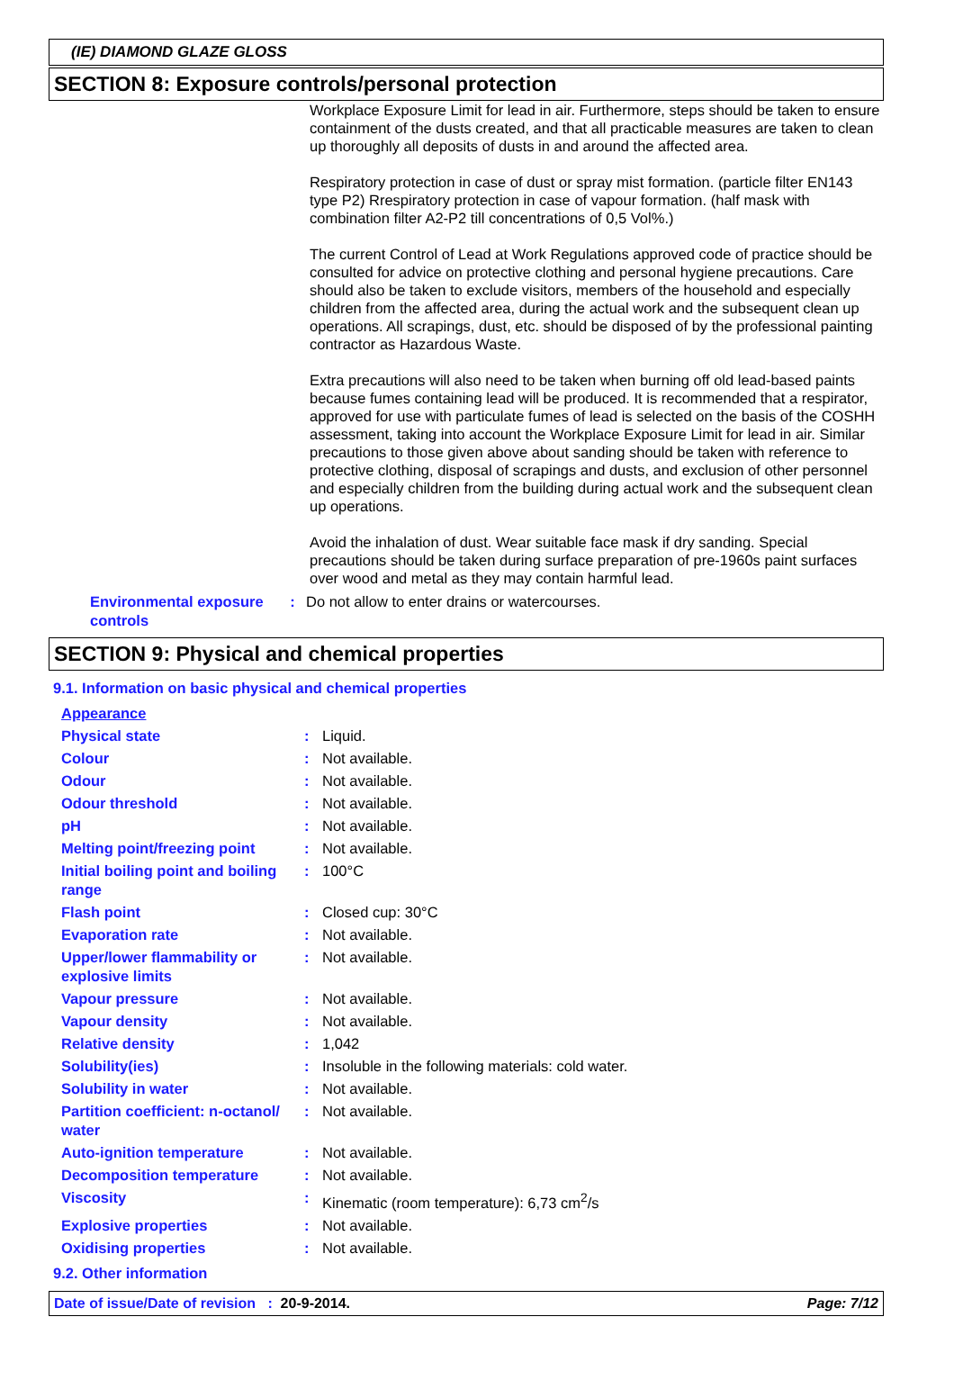(IE) DIAMOND GLAZE GLOSS
SECTION 8: Exposure controls/personal protection
Workplace Exposure Limit for lead in air. Furthermore, steps should be taken to ensure containment of the dusts created, and that all practicable measures are taken to clean up thoroughly all deposits of dusts in and around the affected area.
Respiratory protection in case of dust or spray mist formation. (particle filter EN143 type P2) Rrespiratory protection in case of vapour formation. (half mask with combination filter A2-P2 till concentrations of 0,5 Vol%.)
The current Control of Lead at Work Regulations approved code of practice should be consulted for advice on protective clothing and personal hygiene precautions. Care should also be taken to exclude visitors, members of the household and especially children from the affected area, during the actual work and the subsequent clean up operations. All scrapings, dust, etc. should be disposed of by the professional painting contractor as Hazardous Waste.
Extra precautions will also need to be taken when burning off old lead-based paints because fumes containing lead will be produced. It is recommended that a respirator, approved for use with particulate fumes of lead is selected on the basis of the COSHH assessment, taking into account the Workplace Exposure Limit for lead in air. Similar precautions to those given above about sanding should be taken with reference to protective clothing, disposal of scrapings and dusts, and exclusion of other personnel and especially children from the building during actual work and the subsequent clean up operations.
Avoid the inhalation of dust. Wear suitable face mask if dry sanding. Special precautions should be taken during surface preparation of pre-1960s paint surfaces over wood and metal as they may contain harmful lead.
| Environmental exposure controls | : | Do not allow to enter drains or watercourses. |
SECTION 9: Physical and chemical properties
9.1. Information on basic physical and chemical properties
| Appearance | | |
| Physical state | : | Liquid. |
| Colour | : | Not available. |
| Odour | : | Not available. |
| Odour threshold | : | Not available. |
| pH | : | Not available. |
| Melting point/freezing point | : | Not available. |
| Initial boiling point and boiling range | : | 100°C |
| Flash point | : | Closed cup: 30°C |
| Evaporation rate | : | Not available. |
| Upper/lower flammability or explosive limits | : | Not available. |
| Vapour pressure | : | Not available. |
| Vapour density | : | Not available. |
| Relative density | : | 1,042 |
| Solubility(ies) | : | Insoluble in the following materials: cold water. |
| Solubility in water | : | Not available. |
| Partition coefficient: n-octanol/ water | : | Not available. |
| Auto-ignition temperature | : | Not available. |
| Decomposition temperature | : | Not available. |
| Viscosity | : | Kinematic (room temperature): 6,73 cm<sup>2</sup>/s |
| Explosive properties | : | Not available. |
| Oxidising properties | : | Not available. |
9.2. Other information
Date of issue/Date of revision : 20-9-2014. Page: 7/12